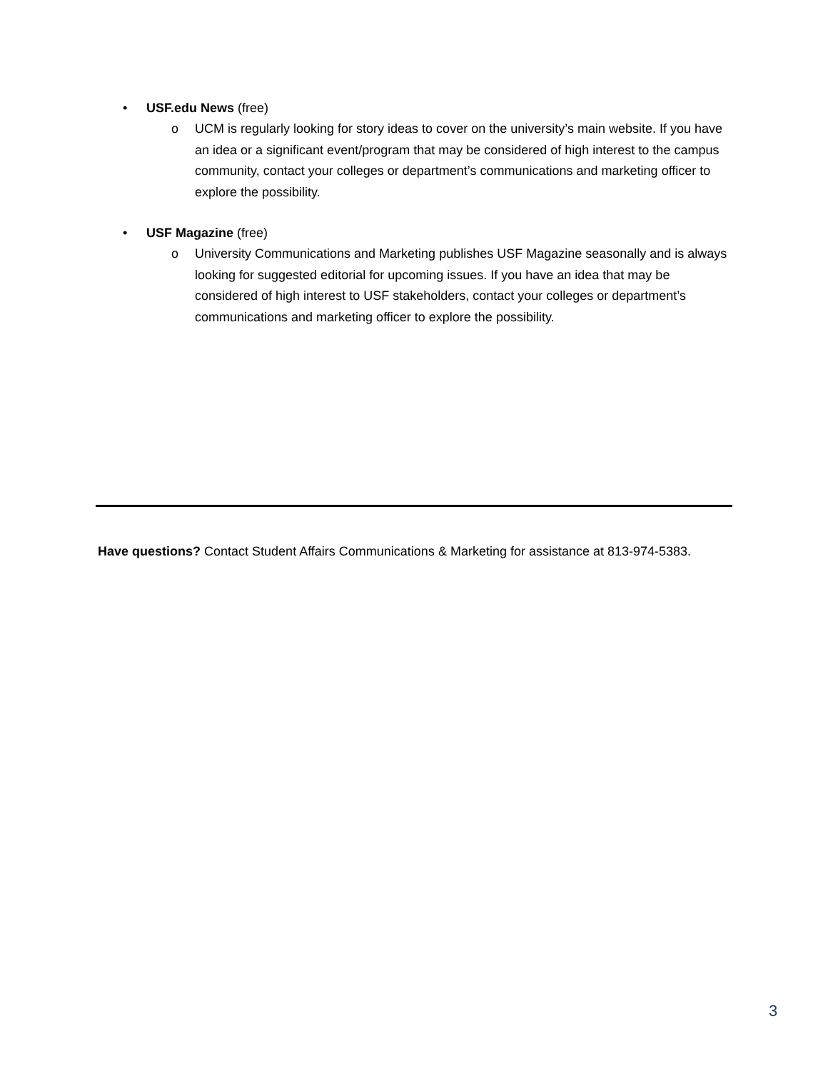• USF.edu News (free)
o UCM is regularly looking for story ideas to cover on the university’s main website. If you have an idea or a significant event/program that may be considered of high interest to the campus community, contact your colleges or department’s communications and marketing officer to explore the possibility.
• USF Magazine (free)
o University Communications and Marketing publishes USF Magazine seasonally and is always looking for suggested editorial for upcoming issues. If you have an idea that may be considered of high interest to USF stakeholders, contact your colleges or department’s communications and marketing officer to explore the possibility.
Have questions? Contact Student Affairs Communications & Marketing for assistance at 813-974-5383.
3